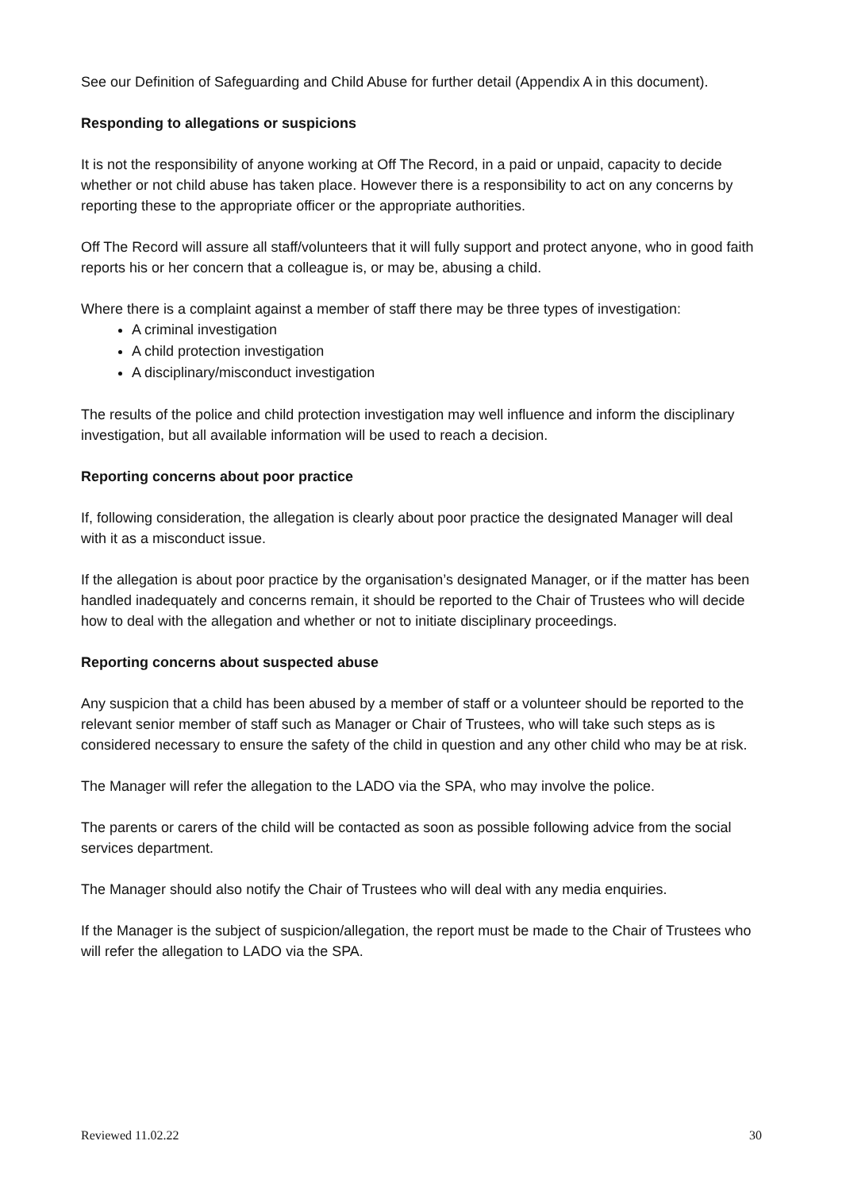See our Definition of Safeguarding and Child Abuse for further detail (Appendix A in this document).
Responding to allegations or suspicions
It is not the responsibility of anyone working at Off The Record, in a paid or unpaid, capacity to decide whether or not child abuse has taken place. However there is a responsibility to act on any concerns by reporting these to the appropriate officer or the appropriate authorities.
Off The Record will assure all staff/volunteers that it will fully support and protect anyone, who in good faith reports his or her concern that a colleague is, or may be, abusing a child.
Where there is a complaint against a member of staff there may be three types of investigation:
A criminal investigation
A child protection investigation
A disciplinary/misconduct investigation
The results of the police and child protection investigation may well influence and inform the disciplinary investigation, but all available information will be used to reach a decision.
Reporting concerns about poor practice
If, following consideration, the allegation is clearly about poor practice the designated Manager will deal with it as a misconduct issue.
If the allegation is about poor practice by the organisation’s designated Manager, or if the matter has been handled inadequately and concerns remain, it should be reported to the Chair of Trustees who will decide how to deal with the allegation and whether or not to initiate disciplinary proceedings.
Reporting concerns about suspected abuse
Any suspicion that a child has been abused by a member of staff or a volunteer should be reported to the relevant senior member of staff such as Manager or Chair of Trustees, who will take such steps as is considered necessary to ensure the safety of the child in question and any other child who may be at risk.
The Manager will refer the allegation to the LADO via the SPA, who may involve the police.
The parents or carers of the child will be contacted as soon as possible following advice from the social services department.
The Manager should also notify the Chair of Trustees who will deal with any media enquiries.
If the Manager is the subject of suspicion/allegation, the report must be made to the Chair of Trustees who will refer the allegation to LADO via the SPA.
Reviewed 11.02.22 30